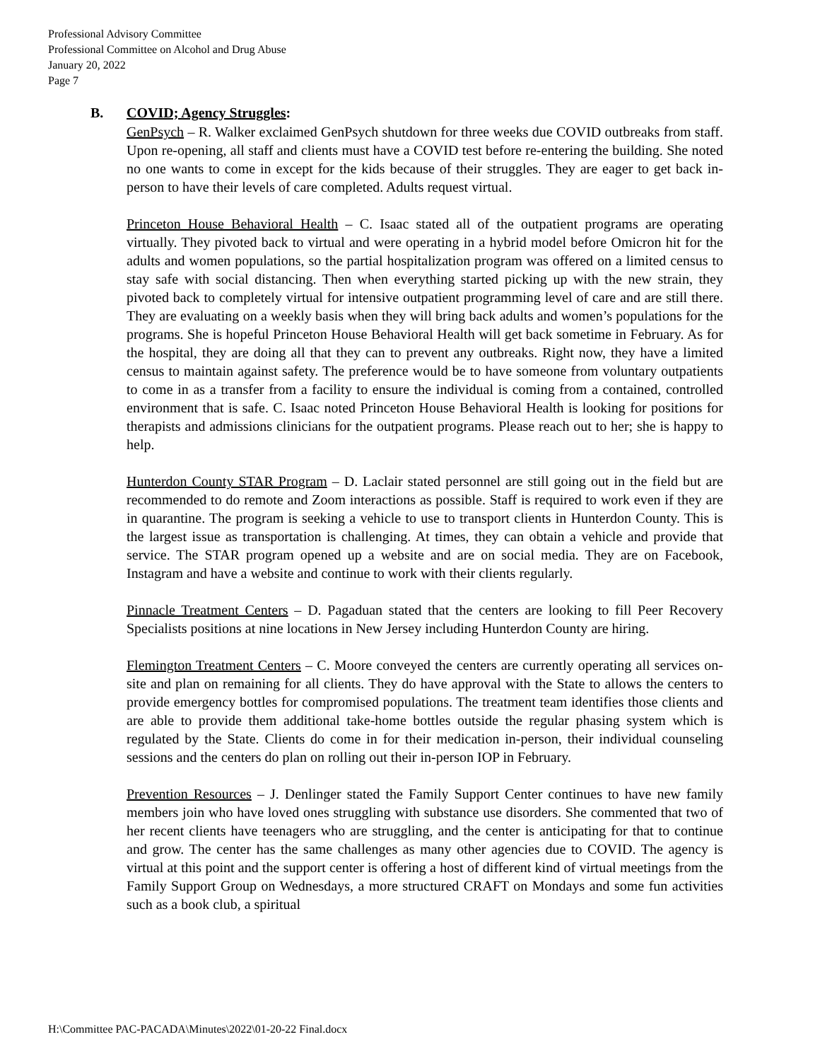Professional Advisory Committee
Professional Committee on Alcohol and Drug Abuse
January 20, 2022
Page 7
B. COVID; Agency Struggles:
GenPsych – R. Walker exclaimed GenPsych shutdown for three weeks due COVID outbreaks from staff. Upon re-opening, all staff and clients must have a COVID test before re-entering the building. She noted no one wants to come in except for the kids because of their struggles. They are eager to get back in-person to have their levels of care completed. Adults request virtual.
Princeton House Behavioral Health – C. Isaac stated all of the outpatient programs are operating virtually. They pivoted back to virtual and were operating in a hybrid model before Omicron hit for the adults and women populations, so the partial hospitalization program was offered on a limited census to stay safe with social distancing. Then when everything started picking up with the new strain, they pivoted back to completely virtual for intensive outpatient programming level of care and are still there. They are evaluating on a weekly basis when they will bring back adults and women’s populations for the programs. She is hopeful Princeton House Behavioral Health will get back sometime in February. As for the hospital, they are doing all that they can to prevent any outbreaks. Right now, they have a limited census to maintain against safety. The preference would be to have someone from voluntary outpatients to come in as a transfer from a facility to ensure the individual is coming from a contained, controlled environment that is safe. C. Isaac noted Princeton House Behavioral Health is looking for positions for therapists and admissions clinicians for the outpatient programs. Please reach out to her; she is happy to help.
Hunterdon County STAR Program – D. Laclair stated personnel are still going out in the field but are recommended to do remote and Zoom interactions as possible. Staff is required to work even if they are in quarantine. The program is seeking a vehicle to use to transport clients in Hunterdon County. This is the largest issue as transportation is challenging. At times, they can obtain a vehicle and provide that service. The STAR program opened up a website and are on social media. They are on Facebook, Instagram and have a website and continue to work with their clients regularly.
Pinnacle Treatment Centers – D. Pagaduan stated that the centers are looking to fill Peer Recovery Specialists positions at nine locations in New Jersey including Hunterdon County are hiring.
Flemington Treatment Centers – C. Moore conveyed the centers are currently operating all services on-site and plan on remaining for all clients. They do have approval with the State to allows the centers to provide emergency bottles for compromised populations. The treatment team identifies those clients and are able to provide them additional take-home bottles outside the regular phasing system which is regulated by the State. Clients do come in for their medication in-person, their individual counseling sessions and the centers do plan on rolling out their in-person IOP in February.
Prevention Resources – J. Denlinger stated the Family Support Center continues to have new family members join who have loved ones struggling with substance use disorders. She commented that two of her recent clients have teenagers who are struggling, and the center is anticipating for that to continue and grow. The center has the same challenges as many other agencies due to COVID. The agency is virtual at this point and the support center is offering a host of different kind of virtual meetings from the Family Support Group on Wednesdays, a more structured CRAFT on Mondays and some fun activities such as a book club, a spiritual
H:\Committee PAC-PACADA\Minutes\2022\01-20-22 Final.docx